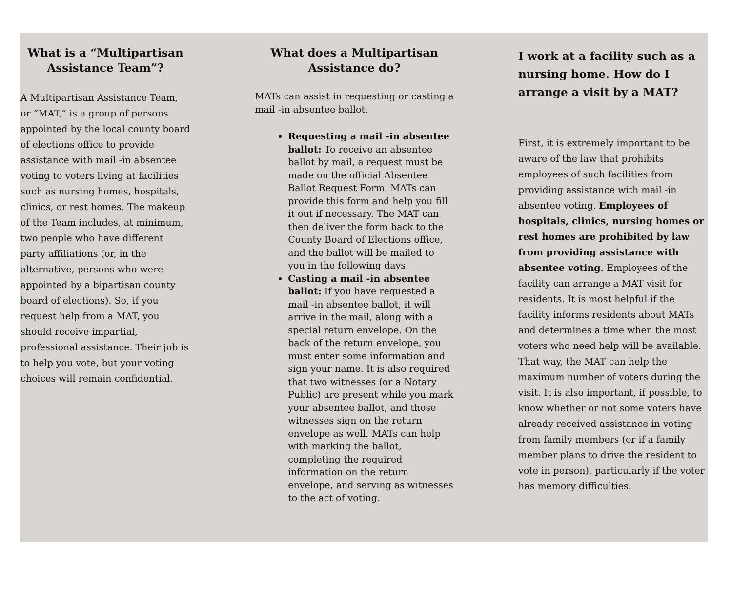What is a “Multipartisan Assistance Team”?
A Multipartisan Assistance Team, or “MAT,” is a group of persons appointed by the local county board of elections office to provide assistance with mail -in absentee voting to voters living at facilities such as nursing homes, hospitals, clinics, or rest homes. The makeup of the Team includes, at minimum, two people who have different party affiliations (or, in the alternative, persons who were appointed by a bipartisan county board of elections). So, if you request help from a MAT, you should receive impartial, professional assistance. Their job is to help you vote, but your voting choices will remain confidential.
What does a Multipartisan Assistance do?
MATs can assist in requesting or casting a mail -in absentee ballot.
Requesting a mail -in absentee ballot: To receive an absentee ballot by mail, a request must be made on the official Absentee Ballot Request Form. MATs can provide this form and help you fill it out if necessary. The MAT can then deliver the form back to the County Board of Elections office, and the ballot will be mailed to you in the following days.
Casting a mail -in absentee ballot: If you have requested a mail -in absentee ballot, it will arrive in the mail, along with a special return envelope. On the back of the return envelope, you must enter some information and sign your name. It is also required that two witnesses (or a Notary Public) are present while you mark your absentee ballot, and those witnesses sign on the return envelope as well. MATs can help with marking the ballot, completing the required information on the return envelope, and serving as witnesses to the act of voting.
I work at a facility such as a nursing home. How do I arrange a visit by a MAT?
First, it is extremely important to be aware of the law that prohibits employees of such facilities from providing assistance with mail -in absentee voting. Employees of hospitals, clinics, nursing homes or rest homes are prohibited by law from providing assistance with absentee voting. Employees of the facility can arrange a MAT visit for residents. It is most helpful if the facility informs residents about MATs and determines a time when the most voters who need help will be available. That way, the MAT can help the maximum number of voters during the visit. It is also important, if possible, to know whether or not some voters have already received assistance in voting from family members (or if a family member plans to drive the resident to vote in person), particularly if the voter has memory difficulties.